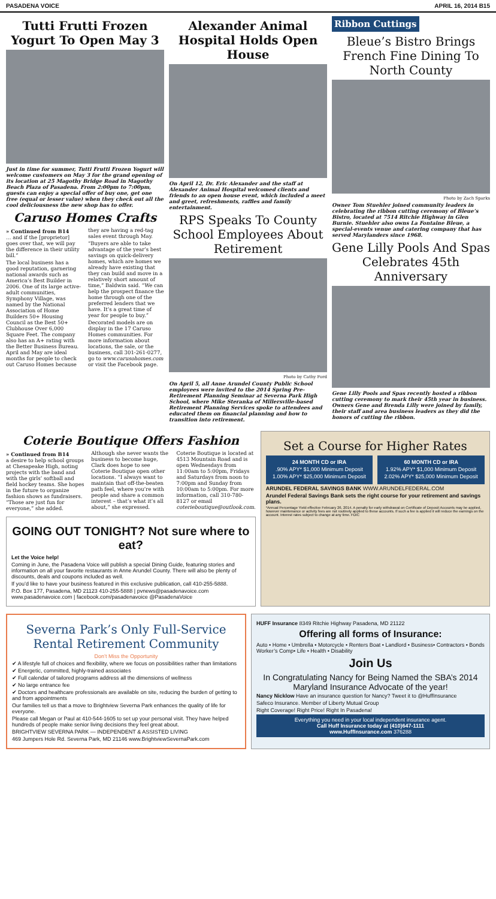PASADENA VOICE APRIL 16, 2014 B15
Tutti Frutti Frozen Yogurt To Open May 3
Just in time for summer, Tutti Frutti Frozen Yogurt will welcome customers on May 3 for the grand opening of its location at 25 Magothy Bridge Road in Magothy Beach Plaza of Pasadena. From 2:00pm to 7:00pm, guests can enjoy a special offer of buy one, get one free (equal or lesser value) when they check out all the cool deliciousness the new shop has to offer.
Caruso Homes Crafts
» Continued from B14
… and if the [proprietor] goes over that, we will pay the difference in their utility bill.”
The local business has a good reputation, garnering national awards such as America’s Best Builder in 2006. One of its large active-adult communities, Symphony Village, was named by the National Association of Home Builders 50+ Housing Council as the Best 50+ Clubhouse Over 6,000 Square Feet. The company also has an A+ rating with the Better Business Bureau. April and May are ideal months for people to check out Caruso Homes because they are having a red-tag sales event through May.
“Buyers are able to take advantage of the year’s best savings on quick-delivery homes, which are homes we already have existing that they can build and move in a relatively short amount of time,” Baldwin said. “We can help the prospect finance the home through one of the preferred lenders that we have. It’s a great time of year for people to buy.”
Decorated models are on display in the 17 Caruso Homes communities. For more information about locations, the sale, or the business, call 301-261-0277, go to www.carusohomes.com or visit the Facebook page.
Alexander Animal Hospital Holds Open House
On April 12, Dr. Eric Alexander and the staff at Alexander Animal Hospital welcomed clients and friends to an open house event, which included a meet and greet, refreshments, raffles and family entertainment.
RPS Speaks To County School Employees About Retirement
Photo by Cathy Ford
On April 5, all Anne Arundel County Public School employees were invited to the 2014 Spring Pre-Retirement Planning Seminar at Severna Park High School, where Mike Steranka of Millersville-based Retirement Planning Services spoke to attendees and educated them on financial planning and how to transition into retirement.
Ribbon Cuttings
Bleue’s Bistro Brings French Fine Dining To North County
Photo by Zach Sparks
Owner Tom Stuehler joined community leaders in celebrating the ribbon cutting ceremony of Bleue’s Bistro, located at 7514 Ritchie Highway in Glen Burnie. Stuehler also owns La Fontaine Bleue, a special-events venue and catering company that has served Marylanders since 1968.
Gene Lilly Pools And Spas Celebrates 45th Anniversary
Gene Lilly Pools and Spas recently hosted a ribbon cutting ceremony to mark their 45th year in business. Owners Gene and Brenda Lilly were joined by family, their staff and area business leaders as they did the honors of cutting the ribbon.
Coterie Boutique Offers Fashion
» Continued from B14
a desire to help school groups at Chesapeake High, noting projects with the band and with the girls’ softball and field hockey teams. She hopes in the future to organize fashion shows as fundraisers. “Those are just fun for everyone,” she added.
Although she never wants the business to become huge, Clark does hope to see Coterie Boutique open other locations. “I always want to maintain that off-the-beaten path feel, where you’re with people and share a common interest – that’s what it’s all about,” she expressed.
Coterie Boutique is located at 4513 Mountain Road and is open Wednesdays from 11:00am to 5:00pm, Fridays and Saturdays from noon to 7:00pm and Sunday from 10:00am to 5:00pm. For more information, call 310-780-8127 or email coterieboutique@outlook.com.
GOING OUT TONIGHT? Not sure where to eat?
Let the Voice help!
Coming in June, the Pasadena Voice will publish a special Dining Guide, featuring stories and information on all your favorite restaurants in Anne Arundel County. There will also be plenty of discounts, deals and coupons included as well.
If you’d like to have your business featured in this exclusive publication, call 410-255-5888.
P.O. Box 177, Pasadena, MD 21123 410-255-5888 | pvnews@pasadenavoice.com www.pasadenavoice.com | facebook.com/pasadenavoice @PasadenaVoice
Set a Course for Higher Rates
24 MONTH CD or IRA
.90% APY* $1,000 Minimum Deposit
1.00% APY* $25,000 Minimum Deposit
60 MONTH CD or IRA
1.92% APY* $1,000 Minimum Deposit
2.02% APY* $25,000 Minimum Deposit
ARUNDEL FEDERAL SAVINGS BANK WWW.ARUNDELFEDERAL.COM
Arundel Federal Savings Bank sets the right course for your retirement and savings plans.
*Annual Percentage Yield effective February 26, 2014. A penalty for early withdrawal on Certificate of Deposit Accounts may be applied, however maintenance or activity fees are not routinely applied to these accounts. If such a fee is applied it will reduce the earnings on the account. Interest rates subject to change at any time. FDIC
Severna Park’s Only Full-Service Rental Retirement Community
Don’t Miss the Opportunity
✔ A lifestyle full of choices and flexibility, where we focus on possibilities rather than limitations
✔ Energetic, committed, highly-trained associates
✔ Full calendar of tailored programs address all the dimensions of wellness
✔ No large entrance fee
✔ Doctors and healthcare professionals are available on site, reducing the burden of getting to and from appointments
Our families tell us that a move to Brightview Severna Park enhances the quality of life for everyone.
Please call Megan or Paul at 410-544-1605 to set up your personal visit. They have helped hundreds of people make senior living decisions they feel great about.
BRIGHTVIEW SEVERNA PARK — INDEPENDENT & ASSISTED LIVING
469 Jumpers Hole Rd. Severna Park, MD 21146 www.BrightviewSevernaPark.com
HUFF Insurance 8349 Ritchie Highway Pasadena, MD 21122
Offering all forms of Insurance:
Auto • Home • Umbrella • Motorcycle • Renters Boat • Landlord • Business• Contractors • Bonds Worker’s Comp• Life • Health • Disability
Join Us
In Congratulating Nancy for Being Named the SBA’s 2014 Maryland Insurance Advocate of the year!
Nancy Nicklow Have an insurance question for Nancy? Tweet it to @HuffInsurance
Safeco Insurance. Member of Liberty Mutual Group
Right Coverage! Right Price! Right In Pasadena!
Everything you need in your local independent insurance agent.
Call Huff Insurance today at (410)647-1111
www.HuffInsurance.com 376288